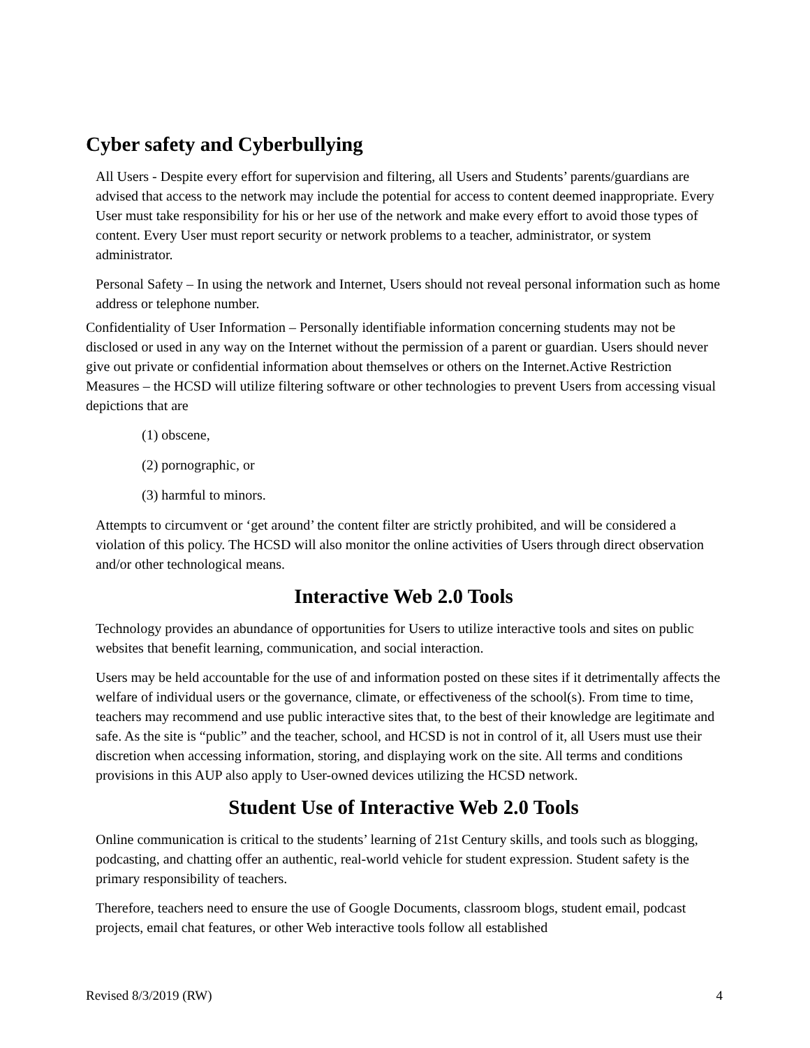Cyber safety and Cyberbullying
All Users - Despite every effort for supervision and filtering, all Users and Students’ parents/guardians are advised that access to the network may include the potential for access to content deemed inappropriate. Every User must take responsibility for his or her use of the network and make every effort to avoid those types of content. Every User must report security or network problems to a teacher, administrator, or system administrator.
Personal Safety – In using the network and Internet, Users should not reveal personal information such as home address or telephone number.
Confidentiality of User Information – Personally identifiable information concerning students may not be disclosed or used in any way on the Internet without the permission of a parent or guardian. Users should never give out private or confidential information about themselves or others on the Internet.Active Restriction Measures – the HCSD will utilize filtering software or other technologies to prevent Users from accessing visual depictions that are
(1) obscene,
(2) pornographic, or
(3) harmful to minors.
Attempts to circumvent or ‘get around’ the content filter are strictly prohibited, and will be considered a violation of this policy. The HCSD will also monitor the online activities of Users through direct observation and/or other technological means.
Interactive Web 2.0 Tools
Technology provides an abundance of opportunities for Users to utilize interactive tools and sites on public websites that benefit learning, communication, and social interaction.
Users may be held accountable for the use of and information posted on these sites if it detrimentally affects the welfare of individual users or the governance, climate, or effectiveness of the school(s). From time to time, teachers may recommend and use public interactive sites that, to the best of their knowledge are legitimate and safe. As the site is “public” and the teacher, school, and HCSD is not in control of it, all Users must use their discretion when accessing information, storing, and displaying work on the site. All terms and conditions provisions in this AUP also apply to User-owned devices utilizing the HCSD network.
Student Use of Interactive Web 2.0 Tools
Online communication is critical to the students’ learning of 21st Century skills, and tools such as blogging, podcasting, and chatting offer an authentic, real-world vehicle for student expression. Student safety is the primary responsibility of teachers.
Therefore, teachers need to ensure the use of Google Documents, classroom blogs, student email, podcast projects, email chat features, or other Web interactive tools follow all established
Revised 8/3/2019 (RW) 4